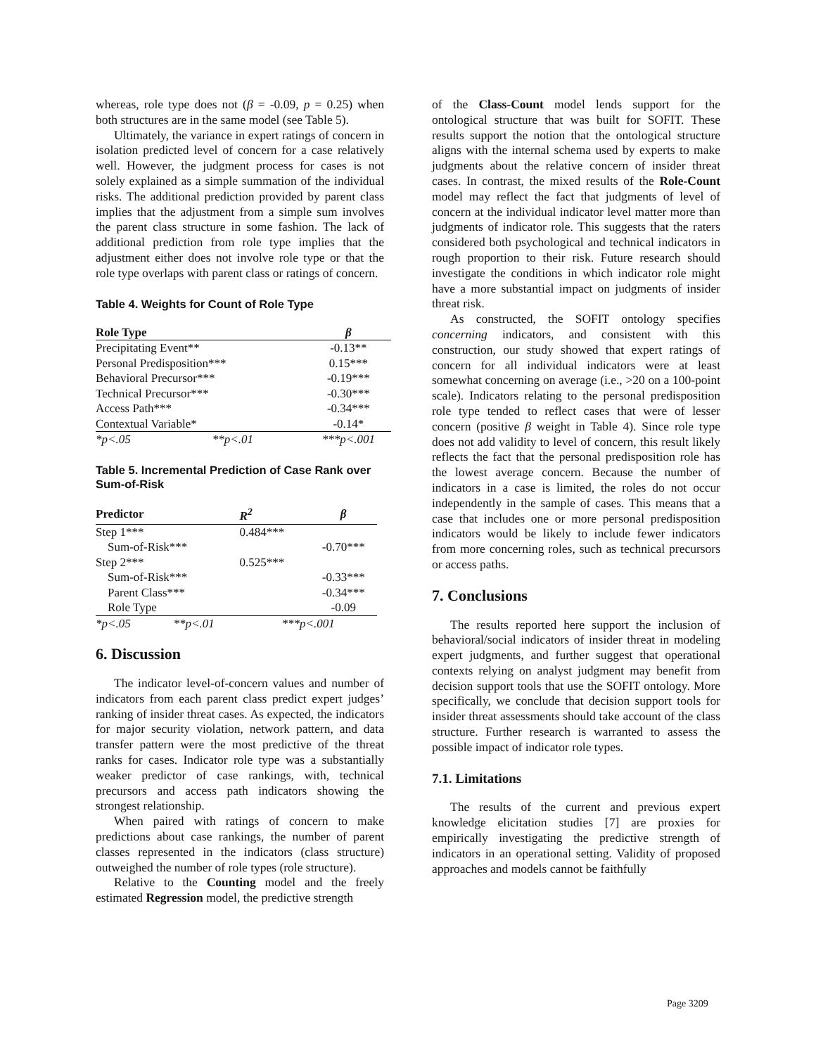whereas, role type does not (β = -0.09, p = 0.25) when both structures are in the same model (see Table 5).
Ultimately, the variance in expert ratings of concern in isolation predicted level of concern for a case relatively well. However, the judgment process for cases is not solely explained as a simple summation of the individual risks. The additional prediction provided by parent class implies that the adjustment from a simple sum involves the parent class structure in some fashion. The lack of additional prediction from role type implies that the adjustment either does not involve role type or that the role type overlaps with parent class or ratings of concern.
Table 4. Weights for Count of Role Type
| Role Type | | β |
| --- | --- | --- |
| Precipitating Event** | | -0.13** |
| Personal Predisposition*** | | 0.15*** |
| Behavioral Precursor*** | | -0.19*** |
| Technical Precursor*** | | -0.30*** |
| Access Path*** | | -0.34*** |
| Contextual Variable* | | -0.14* |
| *p<.05 | **p<.01 | ***p<.001 |
Table 5. Incremental Prediction of Case Rank over Sum-of-Risk
| Predictor | | R<sup>2</sup> | β |
| --- | --- | --- | --- |
| Step 1*** | | 0.484*** | |
| Sum-of-Risk*** | | | -0.70*** |
| Step 2*** | | 0.525*** | |
| Sum-of-Risk*** | | | -0.33*** |
| Parent Class*** | | | -0.34*** |
| Role Type | | | -0.09 |
| *p<.05 | **p<.01 | ***p<.001 | |
6. Discussion
The indicator level-of-concern values and number of indicators from each parent class predict expert judges’ ranking of insider threat cases. As expected, the indicators for major security violation, network pattern, and data transfer pattern were the most predictive of the threat ranks for cases. Indicator role type was a substantially weaker predictor of case rankings, with, technical precursors and access path indicators showing the strongest relationship.
When paired with ratings of concern to make predictions about case rankings, the number of parent classes represented in the indicators (class structure) outweighed the number of role types (role structure).
Relative to the Counting model and the freely estimated Regression model, the predictive strength
of the Class-Count model lends support for the ontological structure that was built for SOFIT. These results support the notion that the ontological structure aligns with the internal schema used by experts to make judgments about the relative concern of insider threat cases. In contrast, the mixed results of the Role-Count model may reflect the fact that judgments of level of concern at the individual indicator level matter more than judgments of indicator role. This suggests that the raters considered both psychological and technical indicators in rough proportion to their risk. Future research should investigate the conditions in which indicator role might have a more substantial impact on judgments of insider threat risk.
As constructed, the SOFIT ontology specifies concerning indicators, and consistent with this construction, our study showed that expert ratings of concern for all individual indicators were at least somewhat concerning on average (i.e., >20 on a 100-point scale). Indicators relating to the personal predisposition role type tended to reflect cases that were of lesser concern (positive β weight in Table 4). Since role type does not add validity to level of concern, this result likely reflects the fact that the personal predisposition role has the lowest average concern. Because the number of indicators in a case is limited, the roles do not occur independently in the sample of cases. This means that a case that includes one or more personal predisposition indicators would be likely to include fewer indicators from more concerning roles, such as technical precursors or access paths.
7. Conclusions
The results reported here support the inclusion of behavioral/social indicators of insider threat in modeling expert judgments, and further suggest that operational contexts relying on analyst judgment may benefit from decision support tools that use the SOFIT ontology. More specifically, we conclude that decision support tools for insider threat assessments should take account of the class structure. Further research is warranted to assess the possible impact of indicator role types.
7.1. Limitations
The results of the current and previous expert knowledge elicitation studies [7] are proxies for empirically investigating the predictive strength of indicators in an operational setting. Validity of proposed approaches and models cannot be faithfully
Page 3209